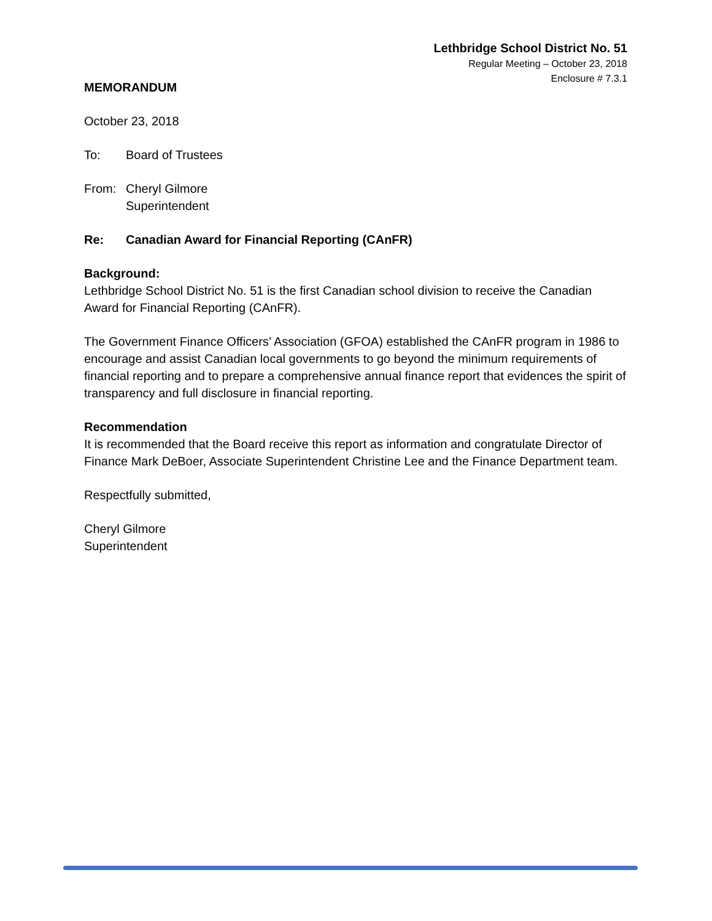Lethbridge School District No. 51
Regular Meeting – October 23, 2018
Enclosure # 7.3.1
MEMORANDUM
October 23, 2018
To: Board of Trustees
From: Cheryl Gilmore
Superintendent
Re: Canadian Award for Financial Reporting (CAnFR)
Background:
Lethbridge School District No. 51 is the first Canadian school division to receive the Canadian Award for Financial Reporting (CAnFR).
The Government Finance Officers’ Association (GFOA) established the CAnFR program in 1986 to encourage and assist Canadian local governments to go beyond the minimum requirements of financial reporting and to prepare a comprehensive annual finance report that evidences the spirit of transparency and full disclosure in financial reporting.
Recommendation
It is recommended that the Board receive this report as information and congratulate Director of Finance Mark DeBoer, Associate Superintendent Christine Lee and the Finance Department team.
Respectfully submitted,
Cheryl Gilmore
Superintendent